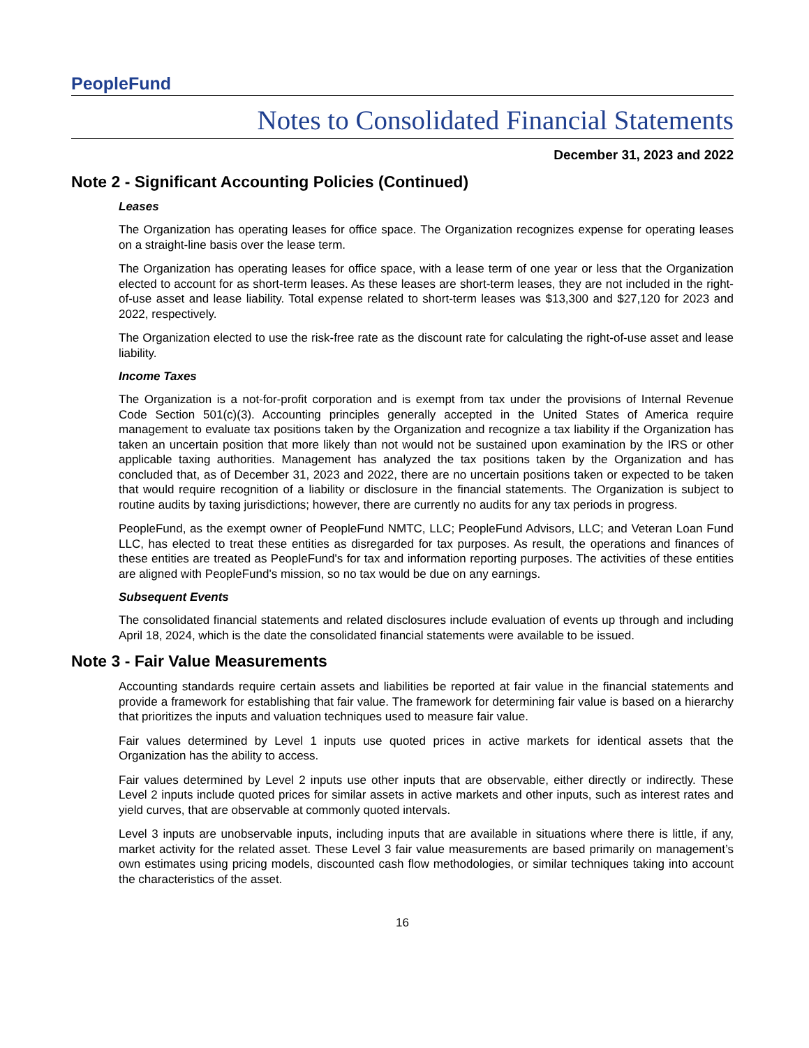PeopleFund
Notes to Consolidated Financial Statements
December 31, 2023 and 2022
Note 2 - Significant Accounting Policies (Continued)
Leases
The Organization has operating leases for office space. The Organization recognizes expense for operating leases on a straight-line basis over the lease term.
The Organization has operating leases for office space, with a lease term of one year or less that the Organization elected to account for as short-term leases. As these leases are short-term leases, they are not included in the right-of-use asset and lease liability. Total expense related to short-term leases was $13,300 and $27,120 for 2023 and 2022, respectively.
The Organization elected to use the risk-free rate as the discount rate for calculating the right-of-use asset and lease liability.
Income Taxes
The Organization is a not-for-profit corporation and is exempt from tax under the provisions of Internal Revenue Code Section 501(c)(3). Accounting principles generally accepted in the United States of America require management to evaluate tax positions taken by the Organization and recognize a tax liability if the Organization has taken an uncertain position that more likely than not would not be sustained upon examination by the IRS or other applicable taxing authorities. Management has analyzed the tax positions taken by the Organization and has concluded that, as of December 31, 2023 and 2022, there are no uncertain positions taken or expected to be taken that would require recognition of a liability or disclosure in the financial statements. The Organization is subject to routine audits by taxing jurisdictions; however, there are currently no audits for any tax periods in progress.
PeopleFund, as the exempt owner of PeopleFund NMTC, LLC; PeopleFund Advisors, LLC; and Veteran Loan Fund LLC, has elected to treat these entities as disregarded for tax purposes. As result, the operations and finances of these entities are treated as PeopleFund's for tax and information reporting purposes. The activities of these entities are aligned with PeopleFund's mission, so no tax would be due on any earnings.
Subsequent Events
The consolidated financial statements and related disclosures include evaluation of events up through and including April 18, 2024, which is the date the consolidated financial statements were available to be issued.
Note 3 - Fair Value Measurements
Accounting standards require certain assets and liabilities be reported at fair value in the financial statements and provide a framework for establishing that fair value. The framework for determining fair value is based on a hierarchy that prioritizes the inputs and valuation techniques used to measure fair value.
Fair values determined by Level 1 inputs use quoted prices in active markets for identical assets that the Organization has the ability to access.
Fair values determined by Level 2 inputs use other inputs that are observable, either directly or indirectly. These Level 2 inputs include quoted prices for similar assets in active markets and other inputs, such as interest rates and yield curves, that are observable at commonly quoted intervals.
Level 3 inputs are unobservable inputs, including inputs that are available in situations where there is little, if any, market activity for the related asset. These Level 3 fair value measurements are based primarily on management’s own estimates using pricing models, discounted cash flow methodologies, or similar techniques taking into account the characteristics of the asset.
16